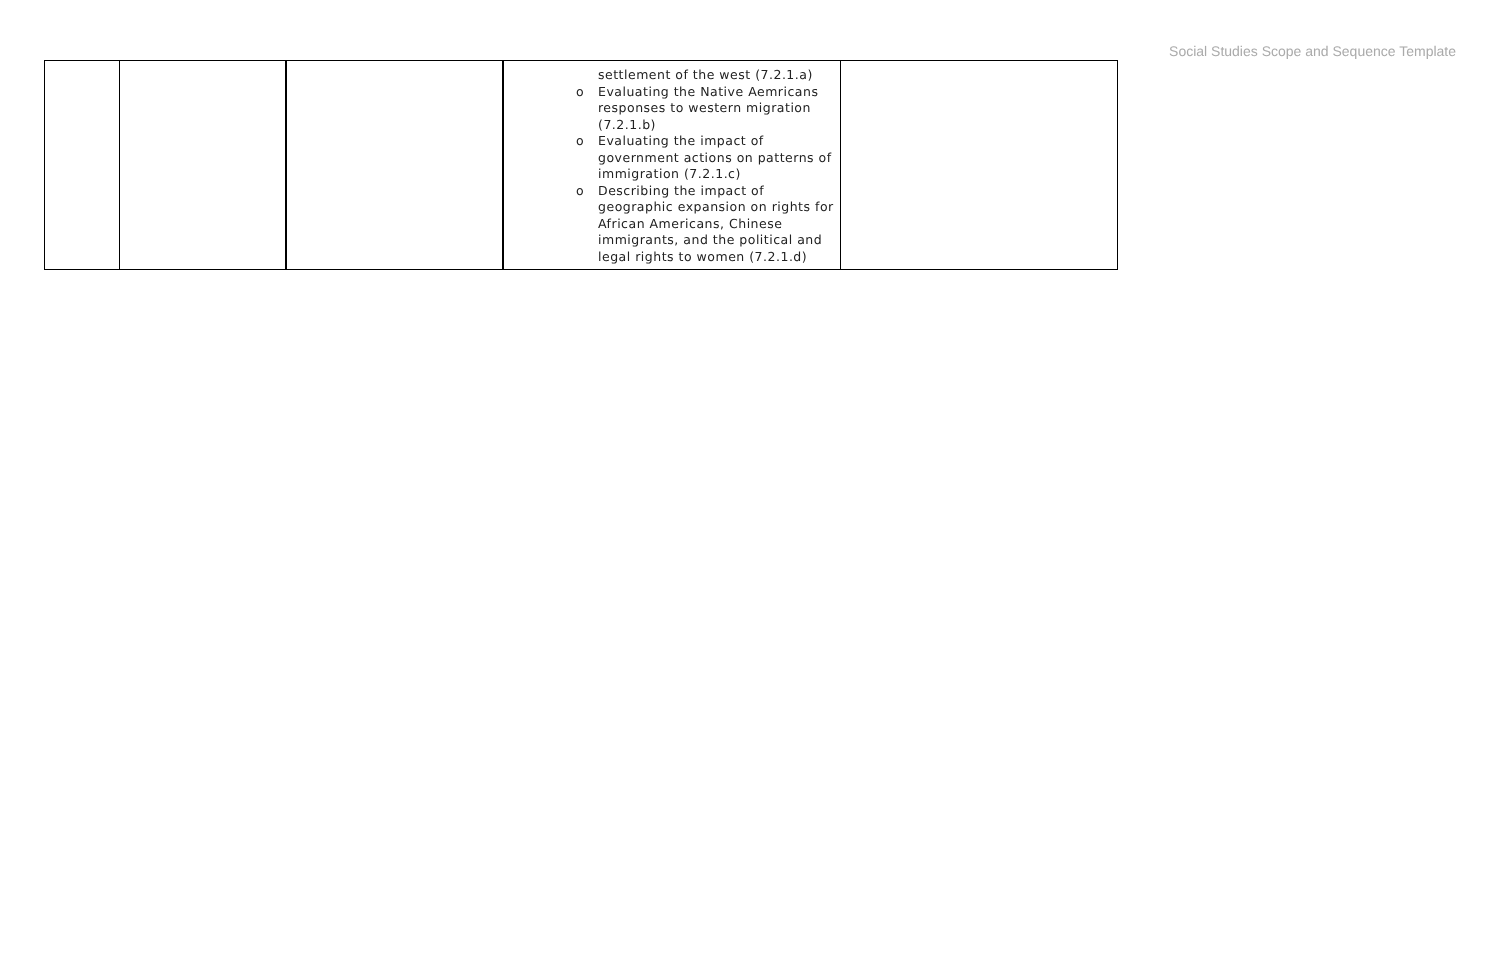Social Studies Scope and Sequence Template
| | | | settlement of the west (7.2.1.a) o Evaluating the Native Aemricans responses to western migration (7.2.1.b) o Evaluating the impact of government actions on patterns of immigration (7.2.1.c) o Describing the impact of geographic expansion on rights for African Americans, Chinese immigrants, and the political and legal rights to women (7.2.1.d) | |